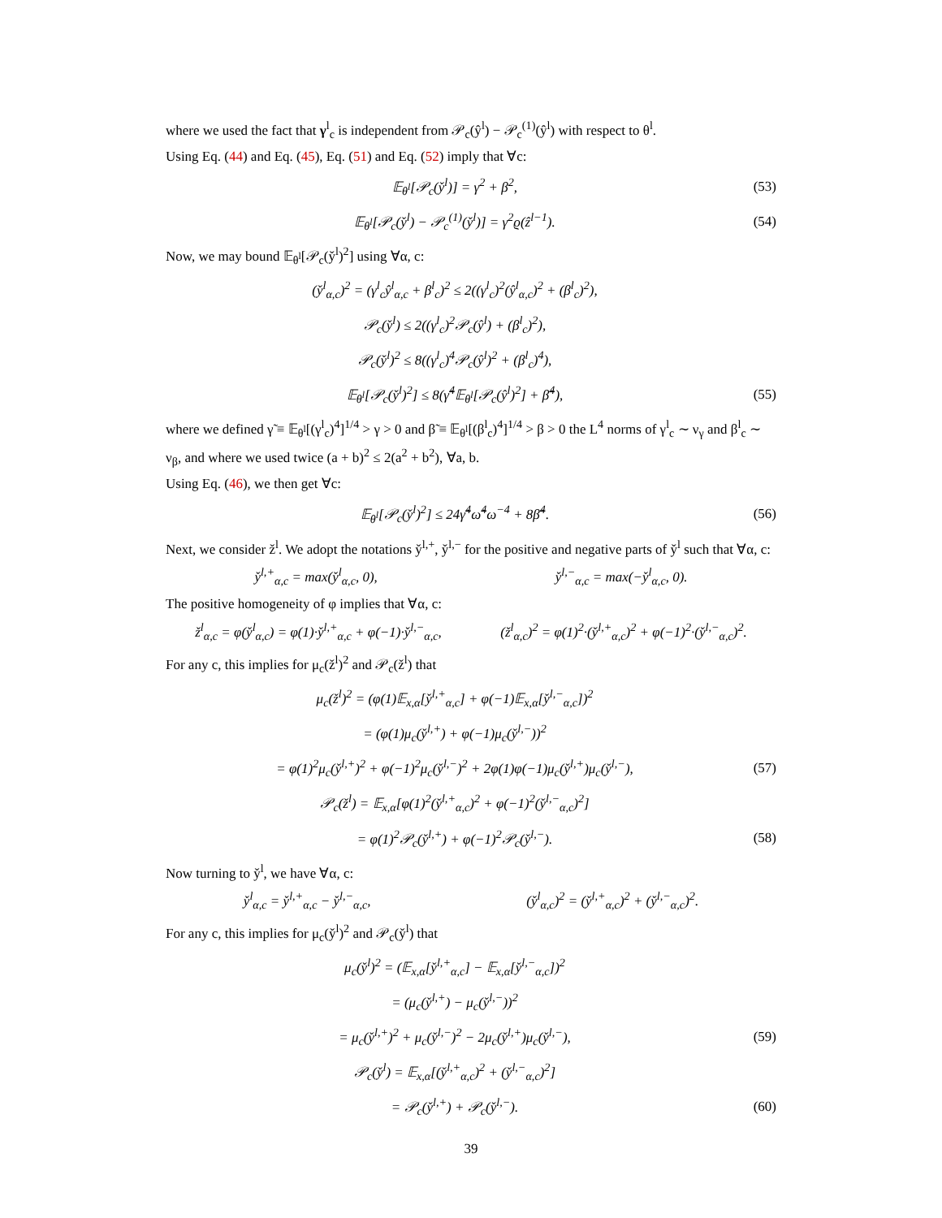where we used the fact that γ<sup>l</sup><sub>c</sub> is independent from 𝒫<sub>c</sub>(ŷ<sup>l</sup>) − 𝒫<sub>c</sub><sup>(1)</sup>(ŷ<sup>l</sup>) with respect to θ<sup>l</sup>.
Using Eq. (44) and Eq. (45), Eq. (51) and Eq. (52) imply that ∀c:
𝔼<sub>θ<sup>l</sup></sub>[𝒫<sub>c</sub>(y̌<sup>l</sup>)] = γ<sup>2</sup> + β<sup>2</sup>, (53)
𝔼<sub>θ<sup>l</sup></sub>[𝒫<sub>c</sub>(y̌<sup>l</sup>) − 𝒫<sub>c</sub><sup>(1)</sup>(y̌<sup>l</sup>)] = γ<sup>2</sup>ϱ(ẑ<sup>l−1</sup>). (54)
Now, we may bound 𝔼<sub>θ<sup>l</sup></sub>[𝒫<sub>c</sub>(y̌<sup>l</sup>)<sup>2</sup>] using ∀α, c:
(y̌<sup>l</sup><sub>α,c</sub>)<sup>2</sup> = (γ<sup>l</sup><sub>c</sub>ŷ<sup>l</sup><sub>α,c</sub> + β<sup>l</sup><sub>c</sub>)<sup>2</sup> ≤ 2((γ<sup>l</sup><sub>c</sub>)<sup>2</sup>(ŷ<sup>l</sup><sub>α,c</sub>)<sup>2</sup> + (β<sup>l</sup><sub>c</sub>)<sup>2</sup>),
𝒫<sub>c</sub>(y̌<sup>l</sup>) ≤ 2((γ<sup>l</sup><sub>c</sub>)<sup>2</sup>𝒫<sub>c</sub>(ŷ<sup>l</sup>) + (β<sup>l</sup><sub>c</sub>)<sup>2</sup>),
𝒫<sub>c</sub>(y̌<sup>l</sup>)<sup>2</sup> ≤ 8((γ<sup>l</sup><sub>c</sub>)<sup>4</sup>𝒫<sub>c</sub>(ŷ<sup>l</sup>)<sup>2</sup> + (β<sup>l</sup><sub>c</sub>)<sup>4</sup>),
𝔼<sub>θ<sup>l</sup></sub>[𝒫<sub>c</sub>(y̌<sup>l</sup>)<sup>2</sup>] ≤ 8(γ̃<sup>4</sup>𝔼<sub>θ<sup>l</sup></sub>[𝒫<sub>c</sub>(ŷ<sup>l</sup>)<sup>2</sup>] + β̃<sup>4</sup>), (55)
where we defined γ̃ ≡ 𝔼<sub>θ<sup>l</sup></sub>[(γ<sup>l</sup><sub>c</sub>)<sup>4</sup>]<sup>1/4</sup> > γ > 0 and β̃ ≡ 𝔼<sub>θ<sup>l</sup></sub>[(β<sup>l</sup><sub>c</sub>)<sup>4</sup>]<sup>1/4</sup> > β > 0 the L<sup>4</sup> norms of γ<sup>l</sup><sub>c</sub> ∼ ν<sub>γ</sub> and β<sup>l</sup><sub>c</sub> ∼ ν<sub>β</sub>, and where we used twice (a + b)<sup>2</sup> ≤ 2(a<sup>2</sup> + b<sup>2</sup>), ∀a, b.
Using Eq. (46), we then get ∀c:
𝔼<sub>θ<sup>l</sup></sub>[𝒫<sub>c</sub>(y̌<sup>l</sup>)<sup>2</sup>] ≤ 24γ̃<sup>4</sup>ω̃<sup>4</sup>ω<sup>−4</sup> + 8β̃<sup>4</sup>. (56)
Next, we consider ž<sup>l</sup>. We adopt the notations y̌<sup>l,+</sup>, y̌<sup>l,−</sup> for the positive and negative parts of y̌<sup>l</sup> such that ∀α, c:
y̌<sup>l,+</sup><sub>α,c</sub> = max(y̌<sup>l</sup><sub>α,c</sub>, 0), y̌<sup>l,−</sup><sub>α,c</sub> = max(−y̌<sup>l</sup><sub>α,c</sub>, 0).
The positive homogeneity of φ implies that ∀α, c:
ž<sup>l</sup><sub>α,c</sub> = φ(y̌<sup>l</sup><sub>α,c</sub>) = φ(1)·y̌<sup>l,+</sup><sub>α,c</sub> + φ(−1)·y̌<sup>l,−</sup><sub>α,c</sub>, (ž<sup>l</sup><sub>α,c</sub>)<sup>2</sup> = φ(1)<sup>2</sup>·(y̌<sup>l,+</sup><sub>α,c</sub>)<sup>2</sup> + φ(−1)<sup>2</sup>·(y̌<sup>l,−</sup><sub>α,c</sub>)<sup>2</sup>.
For any c, this implies for μ<sub>c</sub>(ž<sup>l</sup>)<sup>2</sup> and 𝒫<sub>c</sub>(ž<sup>l</sup>) that
μ<sub>c</sub>(ž<sup>l</sup>)<sup>2</sup> = (φ(1)𝔼<sub>x,α</sub>[y̌<sup>l,+</sup><sub>α,c</sub>] + φ(−1)𝔼<sub>x,α</sub>[y̌<sup>l,−</sup><sub>α,c</sub>])<sup>2</sup>
= (φ(1)μ<sub>c</sub>(y̌<sup>l,+</sup>) + φ(−1)μ<sub>c</sub>(y̌<sup>l,−</sup>))<sup>2</sup>
= φ(1)<sup>2</sup>μ<sub>c</sub>(y̌<sup>l,+</sup>)<sup>2</sup> + φ(−1)<sup>2</sup>μ<sub>c</sub>(y̌<sup>l,−</sup>)<sup>2</sup> + 2φ(1)φ(−1)μ<sub>c</sub>(y̌<sup>l,+</sup>)μ<sub>c</sub>(y̌<sup>l,−</sup>), (57)
𝒫<sub>c</sub>(ž<sup>l</sup>) = 𝔼<sub>x,α</sub>[φ(1)<sup>2</sup>(y̌<sup>l,+</sup><sub>α,c</sub>)<sup>2</sup> + φ(−1)<sup>2</sup>(y̌<sup>l,−</sup><sub>α,c</sub>)<sup>2</sup>]
= φ(1)<sup>2</sup>𝒫<sub>c</sub>(y̌<sup>l,+</sup>) + φ(−1)<sup>2</sup>𝒫<sub>c</sub>(y̌<sup>l,−</sup>). (58)
Now turning to y̌<sup>l</sup>, we have ∀α, c:
y̌<sup>l</sup><sub>α,c</sub> = y̌<sup>l,+</sup><sub>α,c</sub> − y̌<sup>l,−</sup><sub>α,c</sub>, (y̌<sup>l</sup><sub>α,c</sub>)<sup>2</sup> = (y̌<sup>l,+</sup><sub>α,c</sub>)<sup>2</sup> + (y̌<sup>l,−</sup><sub>α,c</sub>)<sup>2</sup>.
For any c, this implies for μ<sub>c</sub>(y̌<sup>l</sup>)<sup>2</sup> and 𝒫<sub>c</sub>(y̌<sup>l</sup>) that
μ<sub>c</sub>(y̌<sup>l</sup>)<sup>2</sup> = (𝔼<sub>x,α</sub>[y̌<sup>l,+</sup><sub>α,c</sub>] − 𝔼<sub>x,α</sub>[y̌<sup>l,−</sup><sub>α,c</sub>])<sup>2</sup>
= (μ<sub>c</sub>(y̌<sup>l,+</sup>) − μ<sub>c</sub>(y̌<sup>l,−</sup>))<sup>2</sup>
= μ<sub>c</sub>(y̌<sup>l,+</sup>)<sup>2</sup> + μ<sub>c</sub>(y̌<sup>l,−</sup>)<sup>2</sup> − 2μ<sub>c</sub>(y̌<sup>l,+</sup>)μ<sub>c</sub>(y̌<sup>l,−</sup>), (59)
𝒫<sub>c</sub>(y̌<sup>l</sup>) = 𝔼<sub>x,α</sub>[(y̌<sup>l,+</sup><sub>α,c</sub>)<sup>2</sup> + (y̌<sup>l,−</sup><sub>α,c</sub>)<sup>2</sup>]
= 𝒫<sub>c</sub>(y̌<sup>l,+</sup>) + 𝒫<sub>c</sub>(y̌<sup>l,−</sup>). (60)
39